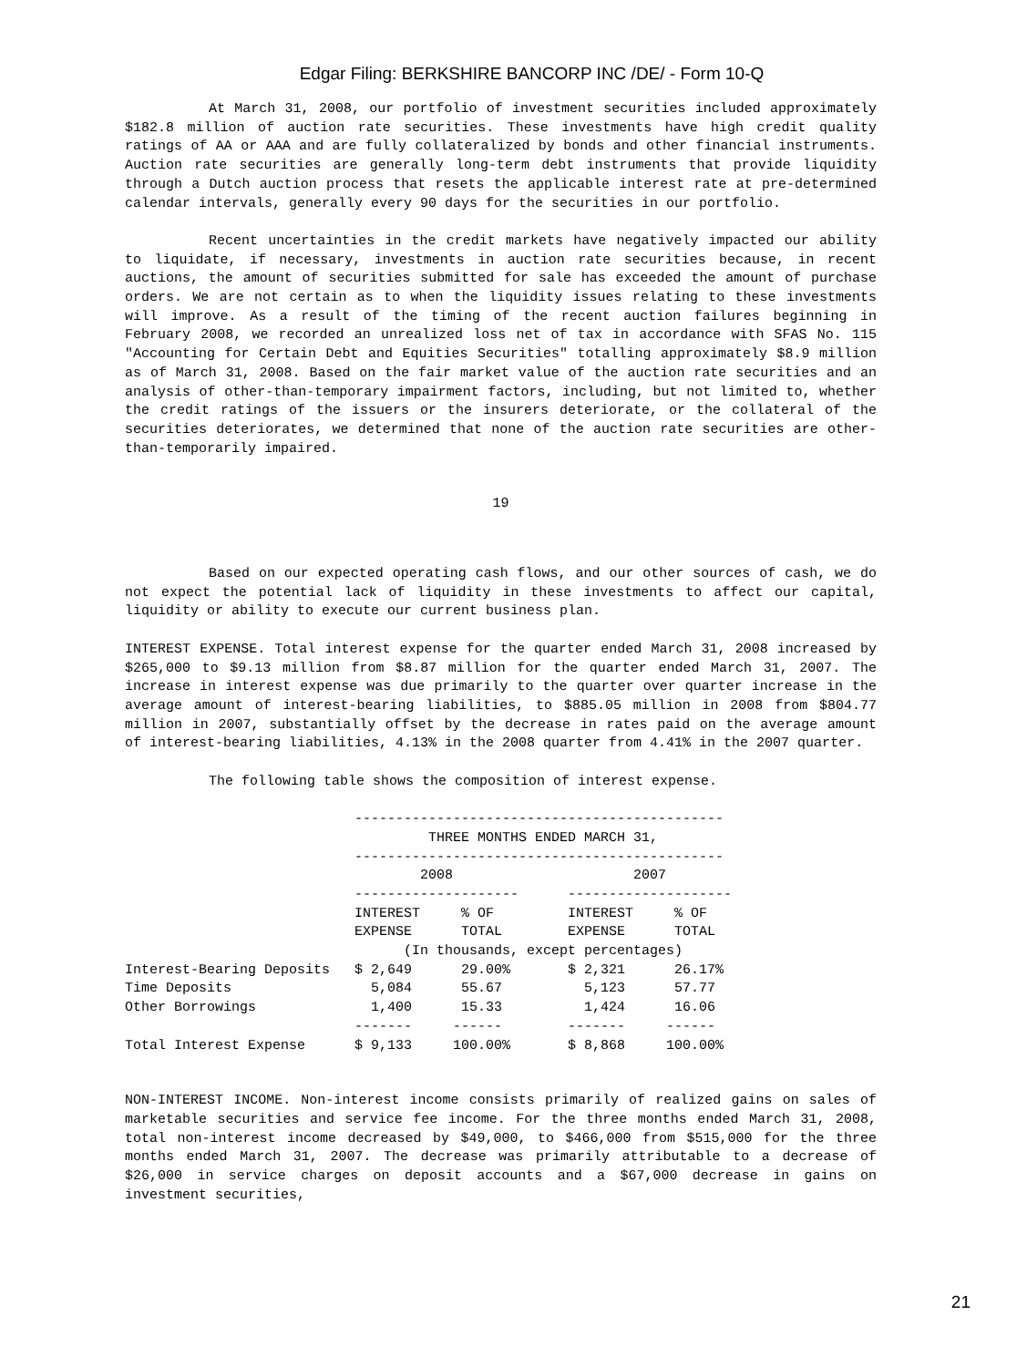Edgar Filing: BERKSHIRE BANCORP INC /DE/ - Form 10-Q
At March 31, 2008, our portfolio of investment securities included approximately $182.8 million of auction rate securities. These investments have high credit quality ratings of AA or AAA and are fully collateralized by bonds and other financial instruments. Auction rate securities are generally long-term debt instruments that provide liquidity through a Dutch auction process that resets the applicable interest rate at pre-determined calendar intervals, generally every 90 days for the securities in our portfolio.
Recent uncertainties in the credit markets have negatively impacted our ability to liquidate, if necessary, investments in auction rate securities because, in recent auctions, the amount of securities submitted for sale has exceeded the amount of purchase orders. We are not certain as to when the liquidity issues relating to these investments will improve. As a result of the timing of the recent auction failures beginning in February 2008, we recorded an unrealized loss net of tax in accordance with SFAS No. 115 "Accounting for Certain Debt and Equities Securities" totalling approximately $8.9 million as of March 31, 2008. Based on the fair market value of the auction rate securities and an analysis of other-than-temporary impairment factors, including, but not limited to, whether the credit ratings of the issuers or the insurers deteriorate, or the collateral of the securities deteriorates, we determined that none of the auction rate securities are other-than-temporarily impaired.
19
Based on our expected operating cash flows, and our other sources of cash, we do not expect the potential lack of liquidity in these investments to affect our capital, liquidity or ability to execute our current business plan.
INTEREST EXPENSE. Total interest expense for the quarter ended March 31, 2008 increased by $265,000 to $9.13 million from $8.87 million for the quarter ended March 31, 2007. The increase in interest expense was due primarily to the quarter over quarter increase in the average amount of interest-bearing liabilities, to $885.05 million in 2008 from $804.77 million in 2007, substantially offset by the decrease in rates paid on the average amount of interest-bearing liabilities, 4.13% in the 2008 quarter from 4.41% in the 2007 quarter.
The following table shows the composition of interest expense.
                            ---------------------------------------------
                                     THREE MONTHS ENDED MARCH 31,
                            ---------------------------------------------
                                    2008                      2007
                            --------------------      --------------------
                            INTEREST     % OF         INTEREST     % OF
                            EXPENSE      TOTAL        EXPENSE      TOTAL
                                  (In thousands, except percentages)
Interest-Bearing Deposits   $ 2,649      29.00%       $ 2,321      26.17%
Time Deposits                 5,084      55.67          5,123      57.77
Other Borrowings              1,400      15.33          1,424      16.06
                            -------     ------        -------     ------
Total Interest Expense      $ 9,133     100.00%       $ 8,868     100.00%
NON-INTEREST INCOME. Non-interest income consists primarily of realized gains on sales of marketable securities and service fee income. For the three months ended March 31, 2008, total non-interest income decreased by $49,000, to $466,000 from $515,000 for the three months ended March 31, 2007. The decrease was primarily attributable to a decrease of $26,000 in service charges on deposit accounts and a $67,000 decrease in gains on investment securities,
21